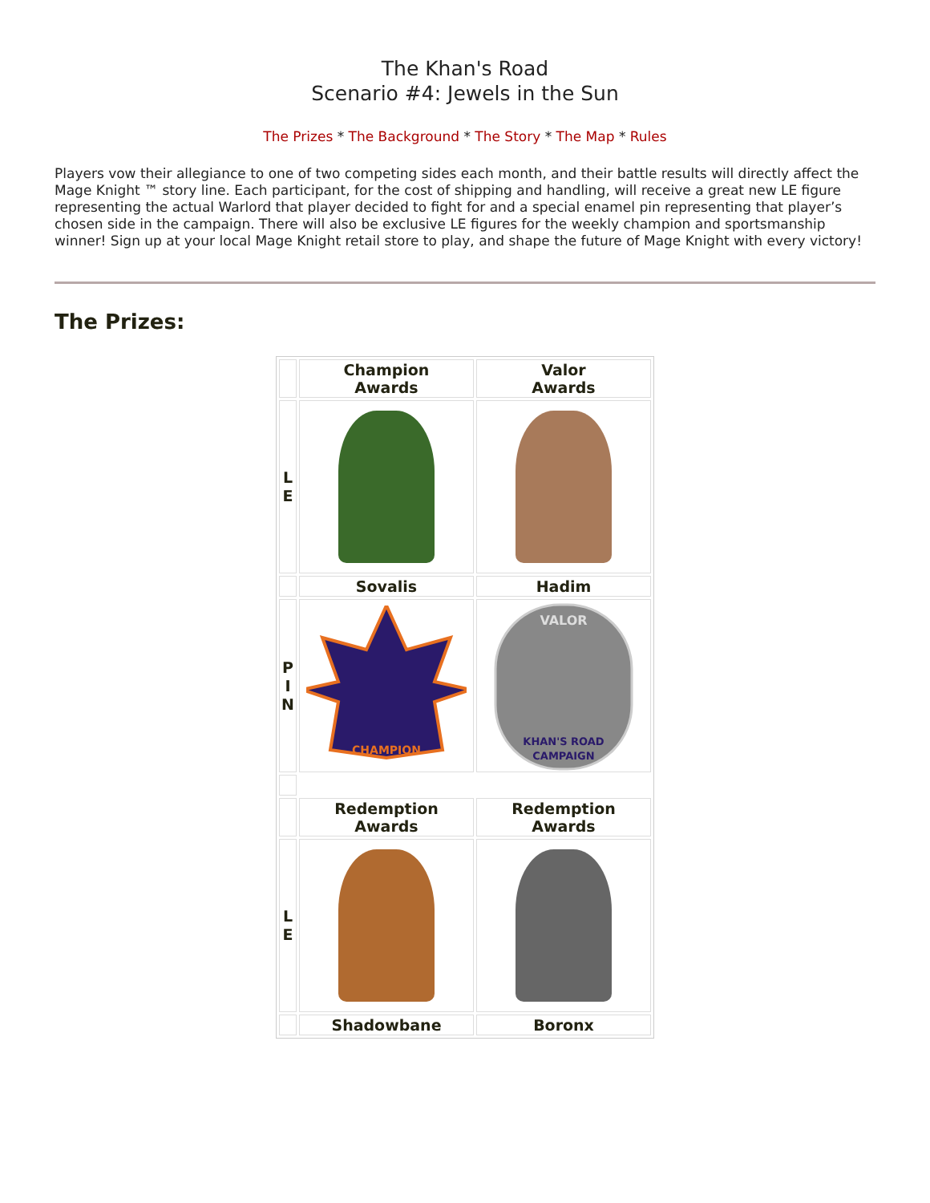The Khan's Road
Scenario #4: Jewels in the Sun
The Prizes * The Background * The Story * The Map * Rules
Players vow their allegiance to one of two competing sides each month, and their battle results will directly affect the Mage Knight ™ story line. Each participant, for the cost of shipping and handling, will receive a great new LE figure representing the actual Warlord that player decided to fight for and a special enamel pin representing that player’s chosen side in the campaign. There will also be exclusive LE figures for the weekly champion and sportsmanship winner! Sign up at your local Mage Knight retail store to play, and shape the future of Mage Knight with every victory!
The Prizes:
| | Champion Awards | Valor Awards |
| L E | | |
| | Sovalis | Hadim |
| P I N | CHAMPION | VALOR KHAN'S ROAD CAMPAIGN |
| | Redemption Awards | Redemption Awards |
| L E | | |
| | Shadowbane | Boronx |